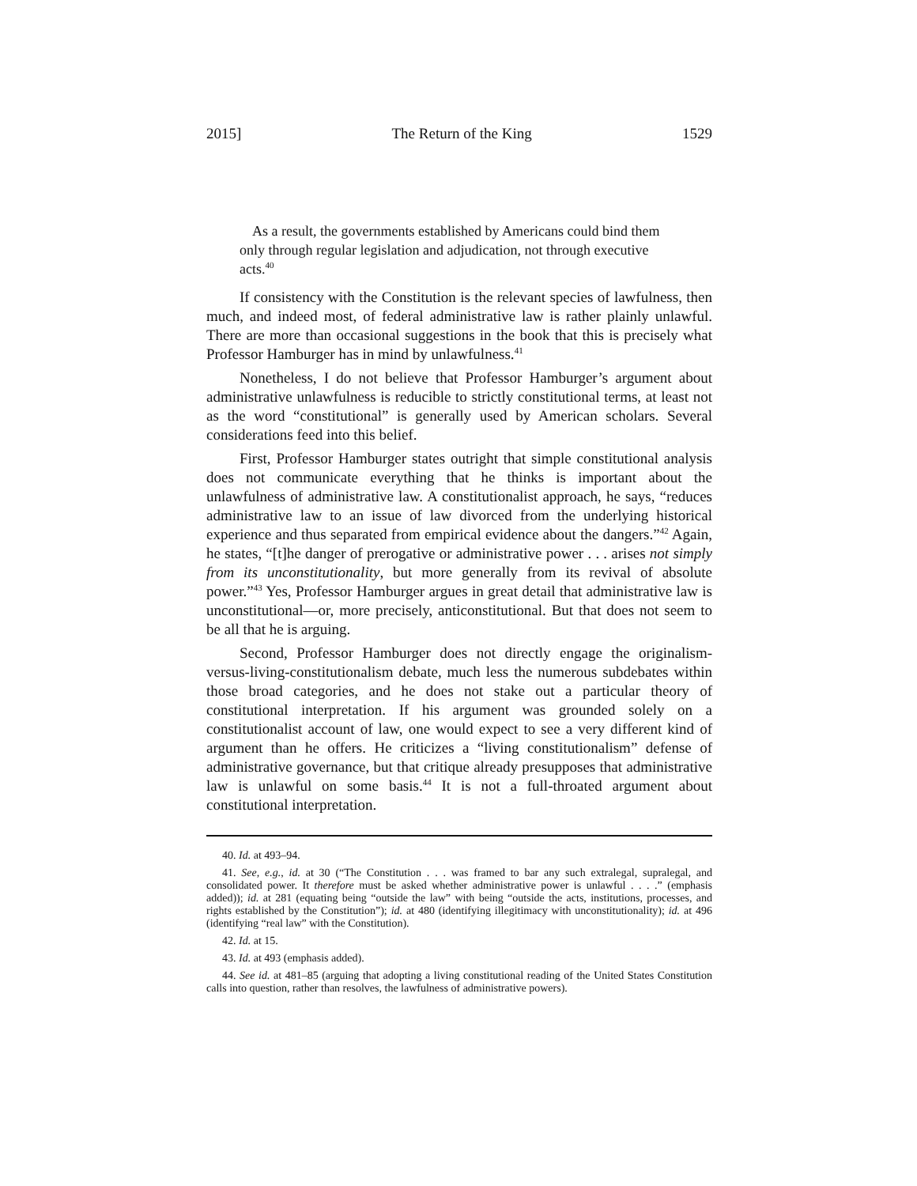2015] The Return of the King 1529
As a result, the governments established by Americans could bind them only through regular legislation and adjudication, not through executive acts.<sup>40</sup>
If consistency with the Constitution is the relevant species of lawfulness, then much, and indeed most, of federal administrative law is rather plainly unlawful. There are more than occasional suggestions in the book that this is precisely what Professor Hamburger has in mind by unlawfulness.<sup>41</sup>
Nonetheless, I do not believe that Professor Hamburger’s argument about administrative unlawfulness is reducible to strictly constitutional terms, at least not as the word “constitutional” is generally used by American scholars. Several considerations feed into this belief.
First, Professor Hamburger states outright that simple constitutional analysis does not communicate everything that he thinks is important about the unlawfulness of administrative law. A constitutionalist approach, he says, “reduces administrative law to an issue of law divorced from the underlying historical experience and thus separated from empirical evidence about the dangers.”<sup>42</sup> Again, he states, “[t]he danger of prerogative or administrative power . . . arises not simply from its unconstitutionality, but more generally from its revival of absolute power.”<sup>43</sup> Yes, Professor Hamburger argues in great detail that administrative law is unconstitutional—or, more precisely, anticonstitutional. But that does not seem to be all that he is arguing.
Second, Professor Hamburger does not directly engage the originalism-versus-living-constitutionalism debate, much less the numerous subdebates within those broad categories, and he does not stake out a particular theory of constitutional interpretation. If his argument was grounded solely on a constitutionalist account of law, one would expect to see a very different kind of argument than he offers. He criticizes a “living constitutionalism” defense of administrative governance, but that critique already presupposes that administrative law is unlawful on some basis.<sup>44</sup> It is not a full-throated argument about constitutional interpretation.
40. Id. at 493–94.
41. See, e.g., id. at 30 (“The Constitution . . . was framed to bar any such extralegal, supralegal, and consolidated power. It therefore must be asked whether administrative power is unlawful . . . .” (emphasis added)); id. at 281 (equating being “outside the law” with being “outside the acts, institutions, processes, and rights established by the Constitution”); id. at 480 (identifying illegitimacy with unconstitutionality); id. at 496 (identifying “real law” with the Constitution).
42. Id. at 15.
43. Id. at 493 (emphasis added).
44. See id. at 481–85 (arguing that adopting a living constitutional reading of the United States Constitution calls into question, rather than resolves, the lawfulness of administrative powers).